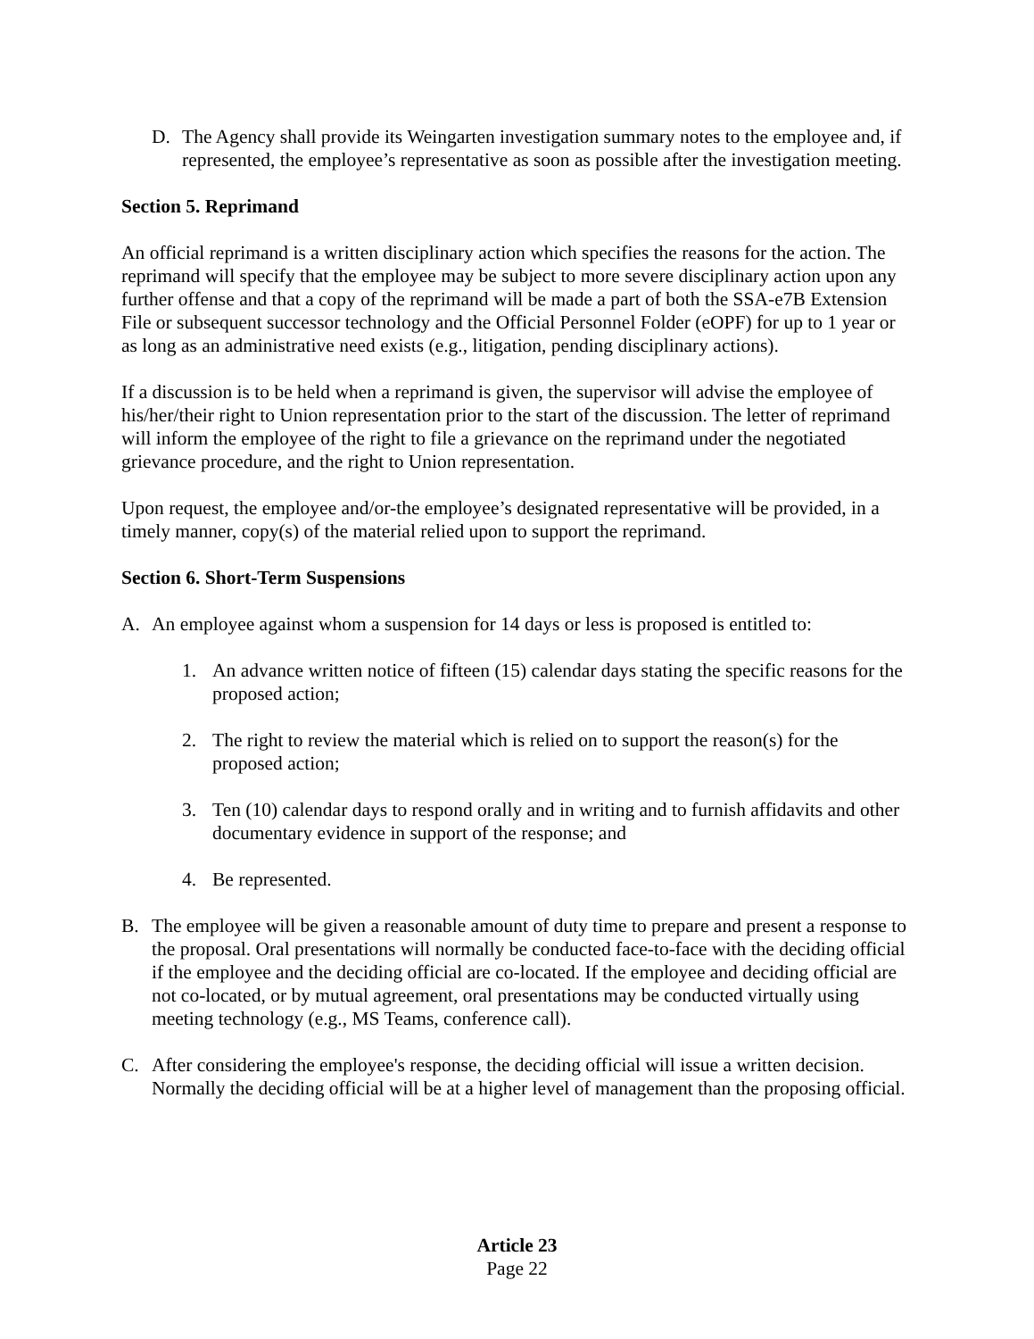D. The Agency shall provide its Weingarten investigation summary notes to the employee and, if represented, the employee’s representative as soon as possible after the investigation meeting.
Section 5. Reprimand
An official reprimand is a written disciplinary action which specifies the reasons for the action. The reprimand will specify that the employee may be subject to more severe disciplinary action upon any further offense and that a copy of the reprimand will be made a part of both the SSA-e7B Extension File or subsequent successor technology and the Official Personnel Folder (eOPF) for up to 1 year or as long as an administrative need exists (e.g., litigation, pending disciplinary actions).
If a discussion is to be held when a reprimand is given, the supervisor will advise the employee of his/her/their right to Union representation prior to the start of the discussion. The letter of reprimand will inform the employee of the right to file a grievance on the reprimand under the negotiated grievance procedure, and the right to Union representation.
Upon request, the employee and/or-the employee’s designated representative will be provided, in a timely manner, copy(s) of the material relied upon to support the reprimand.
Section 6. Short-Term Suspensions
A. An employee against whom a suspension for 14 days or less is proposed is entitled to:
1. An advance written notice of fifteen (15) calendar days stating the specific reasons for the proposed action;
2. The right to review the material which is relied on to support the reason(s) for the proposed action;
3. Ten (10) calendar days to respond orally and in writing and to furnish affidavits and other documentary evidence in support of the response; and
4. Be represented.
B. The employee will be given a reasonable amount of duty time to prepare and present a response to the proposal. Oral presentations will normally be conducted face-to-face with the deciding official if the employee and the deciding official are co-located. If the employee and deciding official are not co-located, or by mutual agreement, oral presentations may be conducted virtually using meeting technology (e.g., MS Teams, conference call).
C. After considering the employee's response, the deciding official will issue a written decision. Normally the deciding official will be at a higher level of management than the proposing official.
Article 23
Page 22